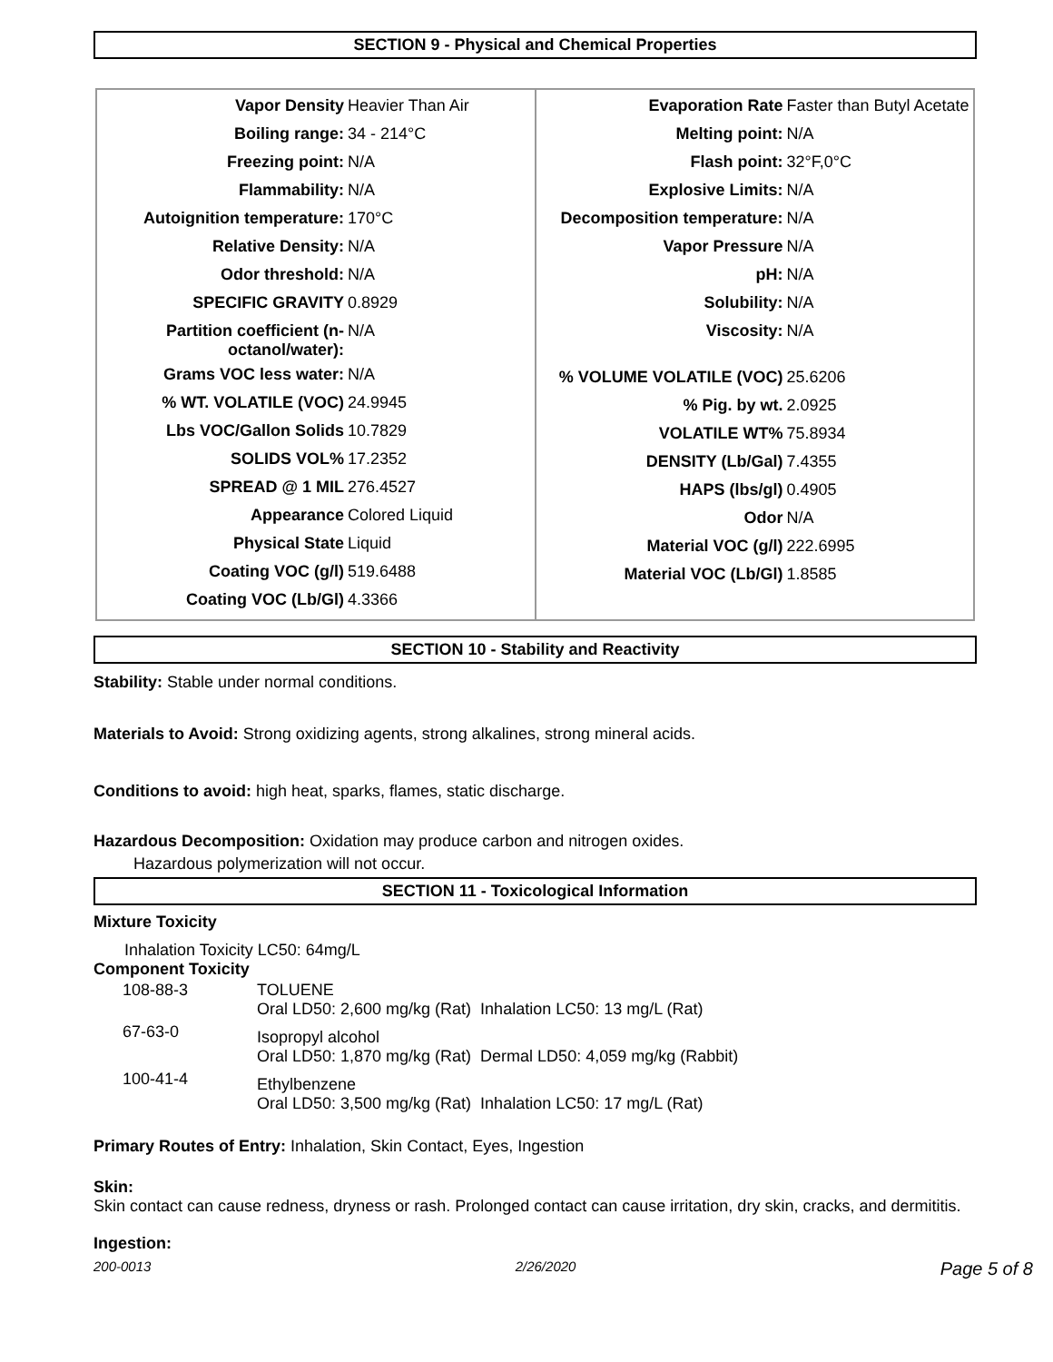SECTION 9 - Physical and Chemical Properties
| Vapor Density | Heavier Than Air |
| Boiling range: | 34 - 214°C |
| Freezing point: | N/A |
| Flammability: | N/A |
| Autoignition temperature: | 170°C |
| Relative Density: | N/A |
| Odor threshold: | N/A |
| SPECIFIC GRAVITY | 0.8929 |
| Partition coefficient (n-octanol/water): | N/A |
| Grams VOC less water: | N/A |
| % WT. VOLATILE (VOC) | 24.9945 |
| Lbs VOC/Gallon Solids | 10.7829 |
| SOLIDS VOL% | 17.2352 |
| SPREAD @ 1 MIL | 276.4527 |
| Appearance | Colored Liquid |
| Physical State | Liquid |
| Coating VOC (g/l) | 519.6488 |
| Coating VOC (Lb/Gl) | 4.3366 |
| Evaporation Rate | Faster than Butyl Acetate |
| Melting point: | N/A |
| Flash point: | 32°F,0°C |
| Explosive Limits: | N/A |
| Decomposition temperature: | N/A |
| Vapor Pressure | N/A |
| pH: | N/A |
| Solubility: | N/A |
| Viscosity: | N/A |
| % VOLUME VOLATILE (VOC) | 25.6206 |
| % Pig. by wt. | 2.0925 |
| VOLATILE WT% | 75.8934 |
| DENSITY (Lb/Gal) | 7.4355 |
| HAPS (lbs/gl) | 0.4905 |
| Odor | N/A |
| Material VOC (g/l) | 222.6995 |
| Material VOC (Lb/Gl) | 1.8585 |
SECTION 10 - Stability and Reactivity
Stability: Stable under normal conditions.
Materials to Avoid: Strong oxidizing agents, strong alkalines, strong mineral acids.
Conditions to avoid: high heat, sparks, flames, static discharge.
Hazardous Decomposition: Oxidation may produce carbon and nitrogen oxides.
Hazardous polymerization will not occur.
SECTION 11 - Toxicological Information
Mixture Toxicity
Inhalation Toxicity LC50: 64mg/L
Component Toxicity
| 108-88-3 | TOLUENE Oral LD50: 2,600 mg/kg (Rat) Inhalation LC50: 13 mg/L (Rat) |
| 67-63-0 | Isopropyl alcohol Oral LD50: 1,870 mg/kg (Rat) Dermal LD50: 4,059 mg/kg (Rabbit) |
| 100-41-4 | Ethylbenzene Oral LD50: 3,500 mg/kg (Rat) Inhalation LC50: 17 mg/L (Rat) |
Primary Routes of Entry: Inhalation, Skin Contact, Eyes, Ingestion
Skin:
Skin contact can cause redness, dryness or rash. Prolonged contact can cause irritation, dry skin, cracks, and dermititis.
Ingestion:
200-0013 2/26/2020 Page 5 of 8